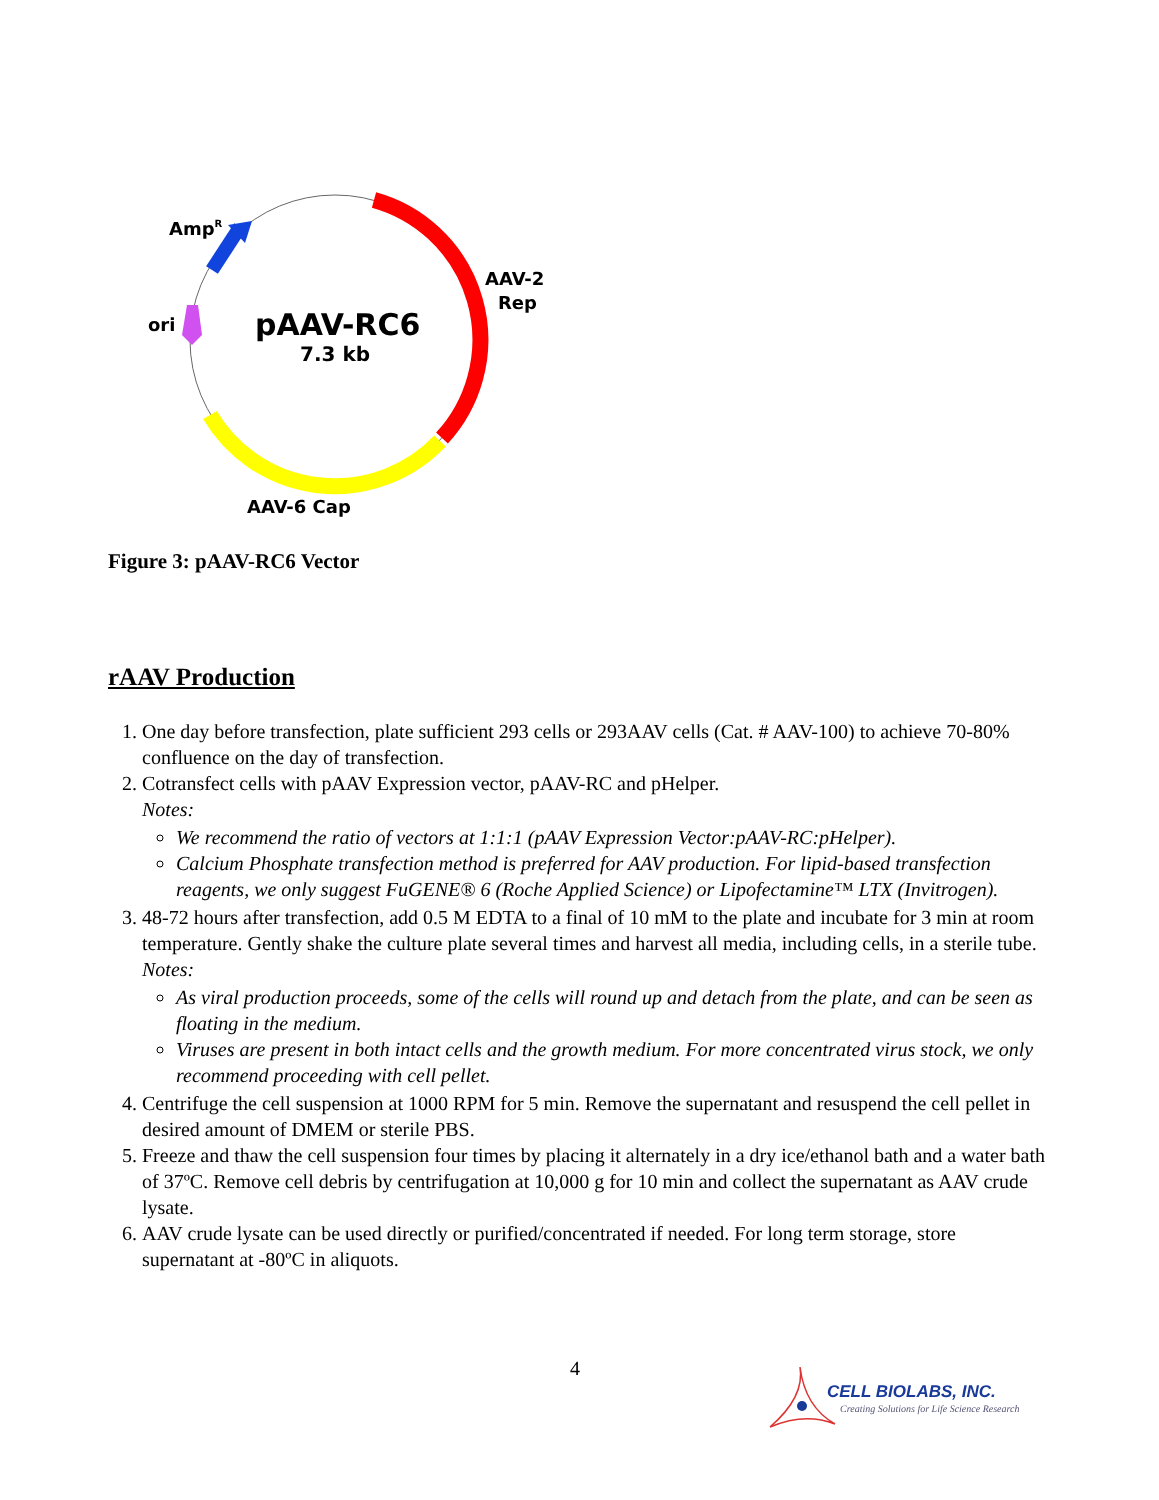AmpR
ori
AAV-2
Rep
pAAV-RC6
7.3 kb
AAV-6 Cap
Figure 3: pAAV-RC6 Vector
rAAV Production
1. One day before transfection, plate sufficient 293 cells or 293AAV cells (Cat. # AAV-100) to achieve 70-80% confluence on the day of transfection.
2. Cotransfect cells with pAAV Expression vector, pAAV-RC and pHelper.
Notes:
We recommend the ratio of vectors at 1:1:1 (pAAV Expression Vector:pAAV-RC:pHelper).
Calcium Phosphate transfection method is preferred for AAV production. For lipid-based transfection reagents, we only suggest FuGENE® 6 (Roche Applied Science) or Lipofectamine™ LTX (Invitrogen).
3. 48-72 hours after transfection, add 0.5 M EDTA to a final of 10 mM to the plate and incubate for 3 min at room temperature. Gently shake the culture plate several times and harvest all media, including cells, in a sterile tube.
Notes:
As viral production proceeds, some of the cells will round up and detach from the plate, and can be seen as floating in the medium.
Viruses are present in both intact cells and the growth medium. For more concentrated virus stock, we only recommend proceeding with cell pellet.
4. Centrifuge the cell suspension at 1000 RPM for 5 min. Remove the supernatant and resuspend the cell pellet in desired amount of DMEM or sterile PBS.
5. Freeze and thaw the cell suspension four times by placing it alternately in a dry ice/ethanol bath and a water bath of 37ºC. Remove cell debris by centrifugation at 10,000 g for 10 min and collect the supernatant as AAV crude lysate.
6. AAV crude lysate can be used directly or purified/concentrated if needed. For long term storage, store supernatant at -80ºC in aliquots.
4
CELL BIOLABS, INC.
Creating Solutions for Life Science Research